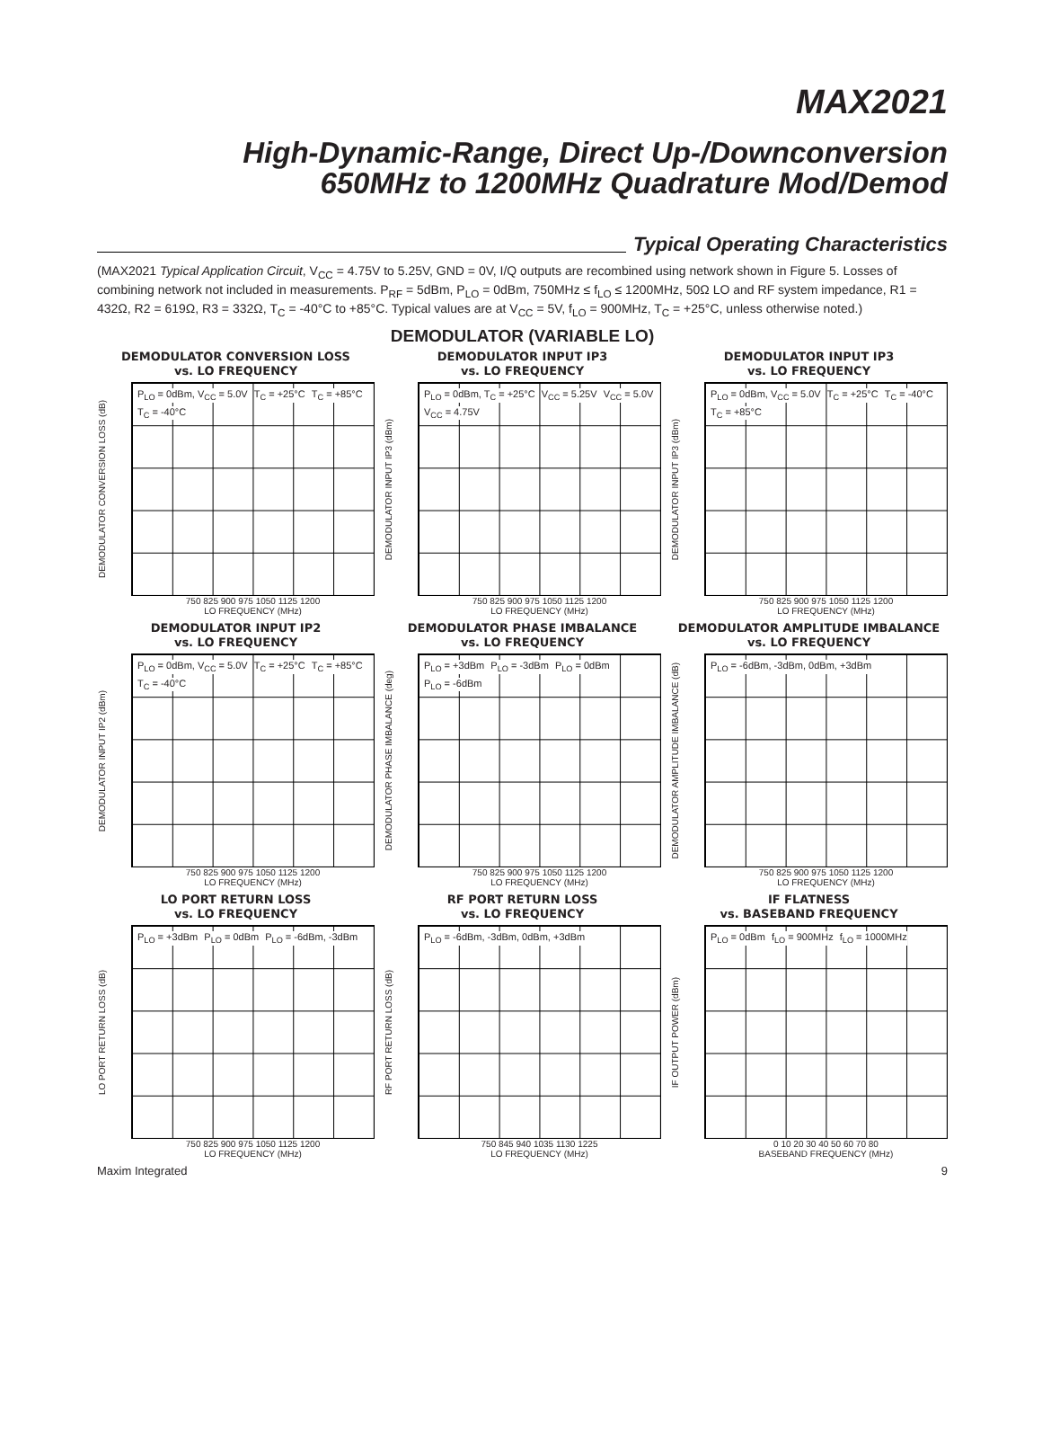MAX2021
High-Dynamic-Range, Direct Up-/Downconversion
650MHz to 1200MHz Quadrature Mod/Demod
Typical Operating Characteristics
(MAX2021 Typical Application Circuit, V<sub>CC</sub> = 4.75V to 5.25V, GND = 0V, I/Q outputs are recombined using network shown in Figure 5. Losses of combining network not included in measurements. P<sub>RF</sub> = 5dBm, P<sub>LO</sub> = 0dBm, 750MHz ≤ f<sub>LO</sub> ≤ 1200MHz, 50Ω LO and RF system impedance, R1 = 432Ω, R2 = 619Ω, R3 = 332Ω, T<sub>C</sub> = -40°C to +85°C. Typical values are at V<sub>CC</sub> = 5V, f<sub>LO</sub> = 900MHz, T<sub>C</sub> = +25°C, unless otherwise noted.)
DEMODULATOR (VARIABLE LO)
DEMODULATOR CONVERSION LOSS
vs. LO FREQUENCY
DEMODULATOR CONVERSION LOSS (dB)
P<sub>LO</sub> = 0dBm, V<sub>CC</sub> = 5.0V T<sub>C</sub> = +25°C T<sub>C</sub> = +85°C T<sub>C</sub> = -40°C
750 825 900 975 1050 1125 1200
LO FREQUENCY (MHz)
DEMODULATOR INPUT IP3
vs. LO FREQUENCY
DEMODULATOR INPUT IP3 (dBm)
P<sub>LO</sub> = 0dBm, T<sub>C</sub> = +25°C V<sub>CC</sub> = 5.25V V<sub>CC</sub> = 5.0V V<sub>CC</sub> = 4.75V
750 825 900 975 1050 1125 1200
LO FREQUENCY (MHz)
DEMODULATOR INPUT IP3
vs. LO FREQUENCY
DEMODULATOR INPUT IP3 (dBm)
P<sub>LO</sub> = 0dBm, V<sub>CC</sub> = 5.0V T<sub>C</sub> = +25°C T<sub>C</sub> = -40°C T<sub>C</sub> = +85°C
750 825 900 975 1050 1125 1200
LO FREQUENCY (MHz)
DEMODULATOR INPUT IP2
vs. LO FREQUENCY
DEMODULATOR INPUT IP2 (dBm)
P<sub>LO</sub> = 0dBm, V<sub>CC</sub> = 5.0V T<sub>C</sub> = +25°C T<sub>C</sub> = +85°C T<sub>C</sub> = -40°C
750 825 900 975 1050 1125 1200
LO FREQUENCY (MHz)
DEMODULATOR PHASE IMBALANCE
vs. LO FREQUENCY
DEMODULATOR PHASE IMBALANCE (deg)
P<sub>LO</sub> = +3dBm P<sub>LO</sub> = -3dBm P<sub>LO</sub> = 0dBm P<sub>LO</sub> = -6dBm
750 825 900 975 1050 1125 1200
LO FREQUENCY (MHz)
DEMODULATOR AMPLITUDE IMBALANCE
vs. LO FREQUENCY
DEMODULATOR AMPLITUDE IMBALANCE (dB)
P<sub>LO</sub> = -6dBm, -3dBm, 0dBm, +3dBm
750 825 900 975 1050 1125 1200
LO FREQUENCY (MHz)
LO PORT RETURN LOSS
vs. LO FREQUENCY
LO PORT RETURN LOSS (dB)
P<sub>LO</sub> = +3dBm P<sub>LO</sub> = 0dBm P<sub>LO</sub> = -6dBm, -3dBm
750 825 900 975 1050 1125 1200
LO FREQUENCY (MHz)
RF PORT RETURN LOSS
vs. LO FREQUENCY
RF PORT RETURN LOSS (dB)
P<sub>LO</sub> = -6dBm, -3dBm, 0dBm, +3dBm
750 845 940 1035 1130 1225
LO FREQUENCY (MHz)
IF FLATNESS
vs. BASEBAND FREQUENCY
IF OUTPUT POWER (dBm)
P<sub>LO</sub> = 0dBm f<sub>LO</sub> = 900MHz f<sub>LO</sub> = 1000MHz
0 10 20 30 40 50 60 70 80
BASEBAND FREQUENCY (MHz)
Maxim Integrated 9